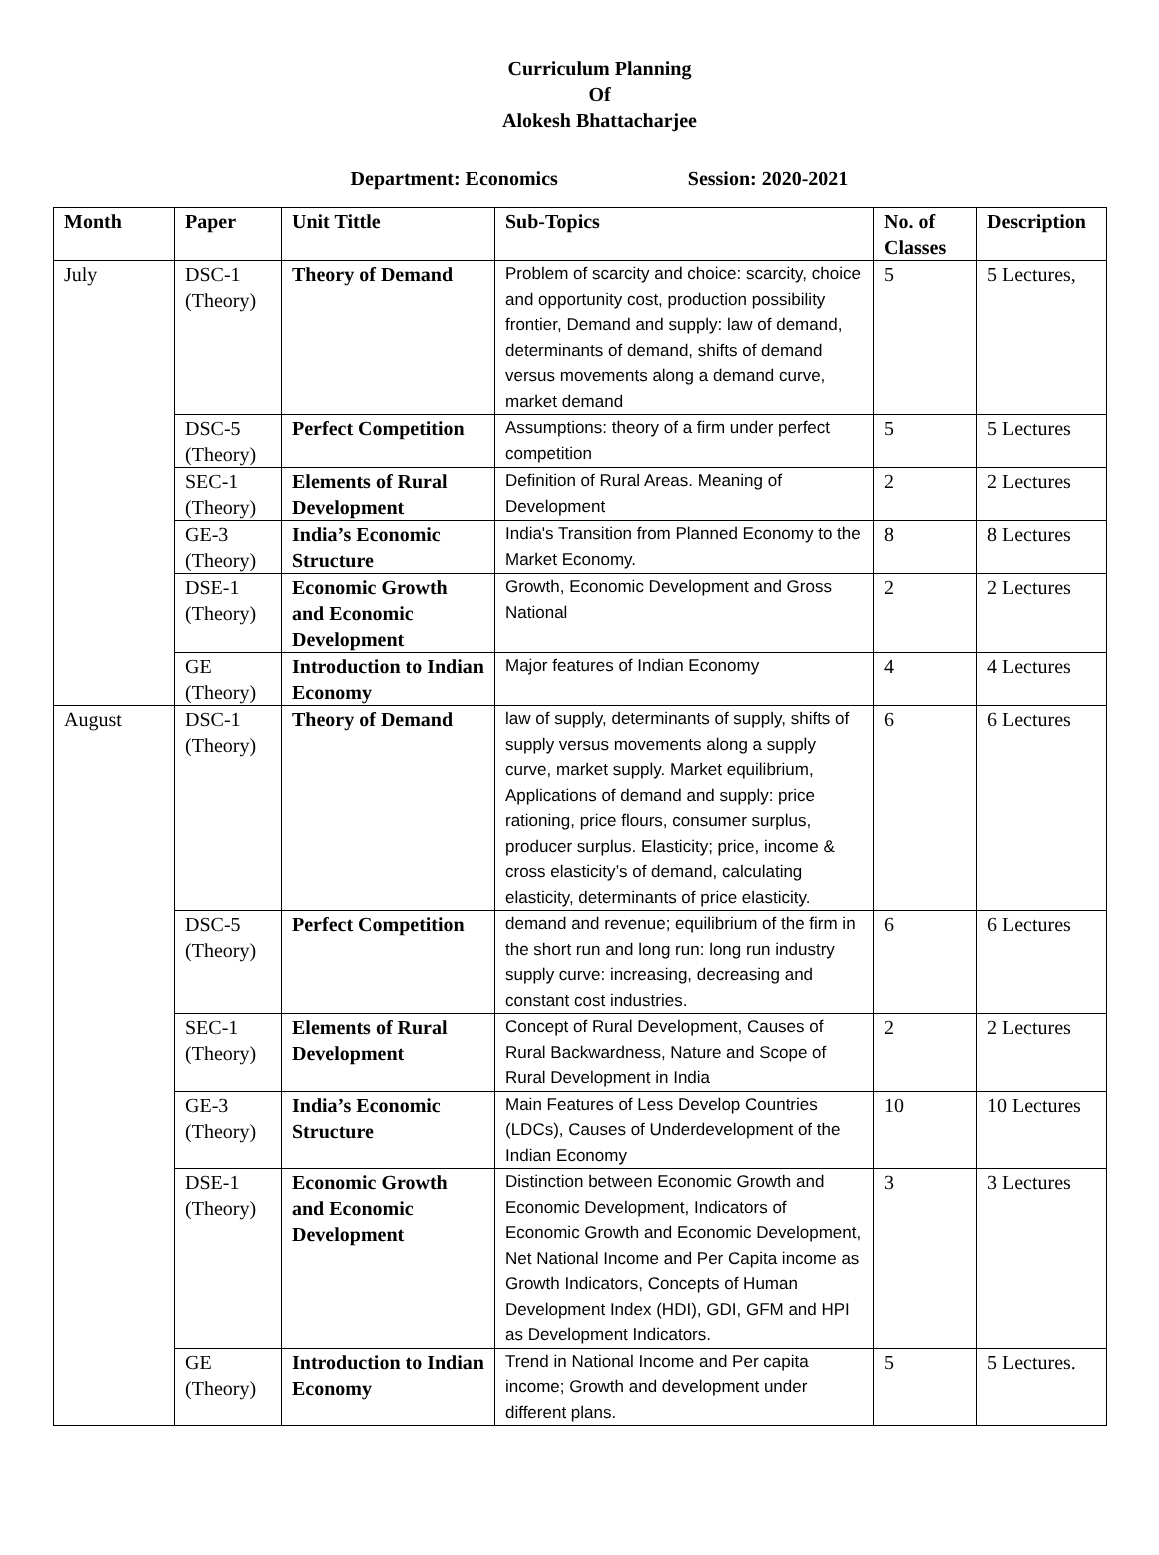Curriculum Planning
Of
Alokesh Bhattacharjee
Department: Economics Session: 2020-2021
| Month | Paper | Unit Tittle | Sub-Topics | No. of Classes | Description |
| --- | --- | --- | --- | --- | --- |
| July | DSC-1 (Theory) | Theory of Demand | Problem of scarcity and choice: scarcity, choice and opportunity cost, production possibility frontier, Demand and supply: law of demand, determinants of demand, shifts of demand versus movements along a demand curve, market demand | 5 | 5 Lectures, |
| | DSC-5 (Theory) | Perfect Competition | Assumptions: theory of a firm under perfect competition | 5 | 5 Lectures |
| | SEC-1 (Theory) | Elements of Rural Development | Definition of Rural Areas. Meaning of Development | 2 | 2 Lectures |
| | GE-3 (Theory) | India’s Economic Structure | India's Transition from Planned Economy to the Market Economy. | 8 | 8 Lectures |
| | DSE-1 (Theory) | Economic Growth and Economic Development | Growth, Economic Development and Gross National | 2 | 2 Lectures |
| | GE (Theory) | Introduction to Indian Economy | Major features of Indian Economy | 4 | 4 Lectures |
| August | DSC-1 (Theory) | Theory of Demand | law of supply, determinants of supply, shifts of supply versus movements along a supply curve, market supply. Market equilibrium, Applications of demand and supply: price rationing, price flours, consumer surplus, producer surplus. Elasticity; price, income & cross elasticity’s of demand, calculating elasticity, determinants of price elasticity. | 6 | 6 Lectures |
| | DSC-5 (Theory) | Perfect Competition | demand and revenue; equilibrium of the firm in the short run and long run: long run industry supply curve: increasing, decreasing and constant cost industries. | 6 | 6 Lectures |
| | SEC-1 (Theory) | Elements of Rural Development | Concept of Rural Development, Causes of Rural Backwardness, Nature and Scope of Rural Development in India | 2 | 2 Lectures |
| | GE-3 (Theory) | India’s Economic Structure | Main Features of Less Develop Countries (LDCs), Causes of Underdevelopment of the Indian Economy | 10 | 10 Lectures |
| | DSE-1 (Theory) | Economic Growth and Economic Development | Distinction between Economic Growth and Economic Development, Indicators of Economic Growth and Economic Development, Net National Income and Per Capita income as Growth Indicators, Concepts of Human Development Index (HDI), GDI, GFM and HPI as Development Indicators. | 3 | 3 Lectures |
| | GE (Theory) | Introduction to Indian Economy | Trend in National Income and Per capita income; Growth and development under different plans. | 5 | 5 Lectures. |